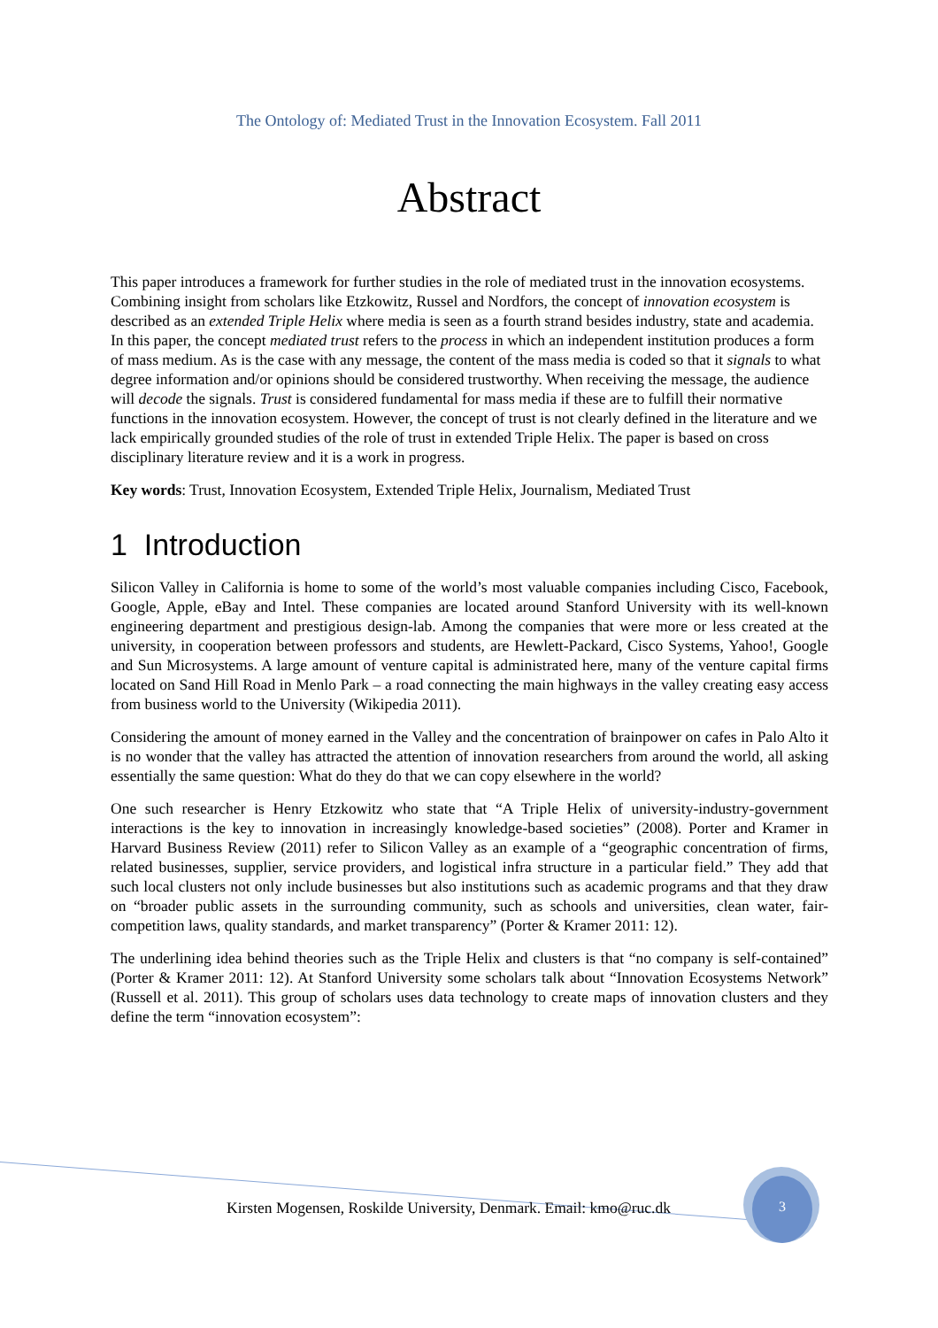The Ontology of: Mediated Trust in the Innovation Ecosystem. Fall 2011
Abstract
This paper introduces a framework for further studies in the role of mediated trust in the innovation ecosystems. Combining insight from scholars like Etzkowitz, Russel and Nordfors, the concept of innovation ecosystem is described as an extended Triple Helix where media is seen as a fourth strand besides industry, state and academia. In this paper, the concept mediated trust refers to the process in which an independent institution produces a form of mass medium. As is the case with any message, the content of the mass media is coded so that it signals to what degree information and/or opinions should be considered trustworthy. When receiving the message, the audience will decode the signals. Trust is considered fundamental for mass media if these are to fulfill their normative functions in the innovation ecosystem. However, the concept of trust is not clearly defined in the literature and we lack empirically grounded studies of the role of trust in extended Triple Helix. The paper is based on cross disciplinary literature review and it is a work in progress.
Key words: Trust, Innovation Ecosystem, Extended Triple Helix, Journalism, Mediated Trust
1 Introduction
Silicon Valley in California is home to some of the world’s most valuable companies including Cisco, Facebook, Google, Apple, eBay and Intel. These companies are located around Stanford University with its well-known engineering department and prestigious design-lab. Among the companies that were more or less created at the university, in cooperation between professors and students, are Hewlett-Packard, Cisco Systems, Yahoo!, Google and Sun Microsystems. A large amount of venture capital is administrated here, many of the venture capital firms located on Sand Hill Road in Menlo Park – a road connecting the main highways in the valley creating easy access from business world to the University (Wikipedia 2011).
Considering the amount of money earned in the Valley and the concentration of brainpower on cafes in Palo Alto it is no wonder that the valley has attracted the attention of innovation researchers from around the world, all asking essentially the same question: What do they do that we can copy elsewhere in the world?
One such researcher is Henry Etzkowitz who state that “A Triple Helix of university-industry-government interactions is the key to innovation in increasingly knowledge-based societies” (2008). Porter and Kramer in Harvard Business Review (2011) refer to Silicon Valley as an example of a “geographic concentration of firms, related businesses, supplier, service providers, and logistical infra structure in a particular field.” They add that such local clusters not only include businesses but also institutions such as academic programs and that they draw on “broader public assets in the surrounding community, such as schools and universities, clean water, fair-competition laws, quality standards, and market transparency” (Porter & Kramer 2011: 12).
The underlining idea behind theories such as the Triple Helix and clusters is that “no company is self-contained” (Porter & Kramer 2011: 12). At Stanford University some scholars talk about “Innovation Ecosystems Network” (Russell et al. 2011). This group of scholars uses data technology to create maps of innovation clusters and they define the term “innovation ecosystem”:
Kirsten Mogensen, Roskilde University, Denmark. Email: kmo@ruc.dk
3